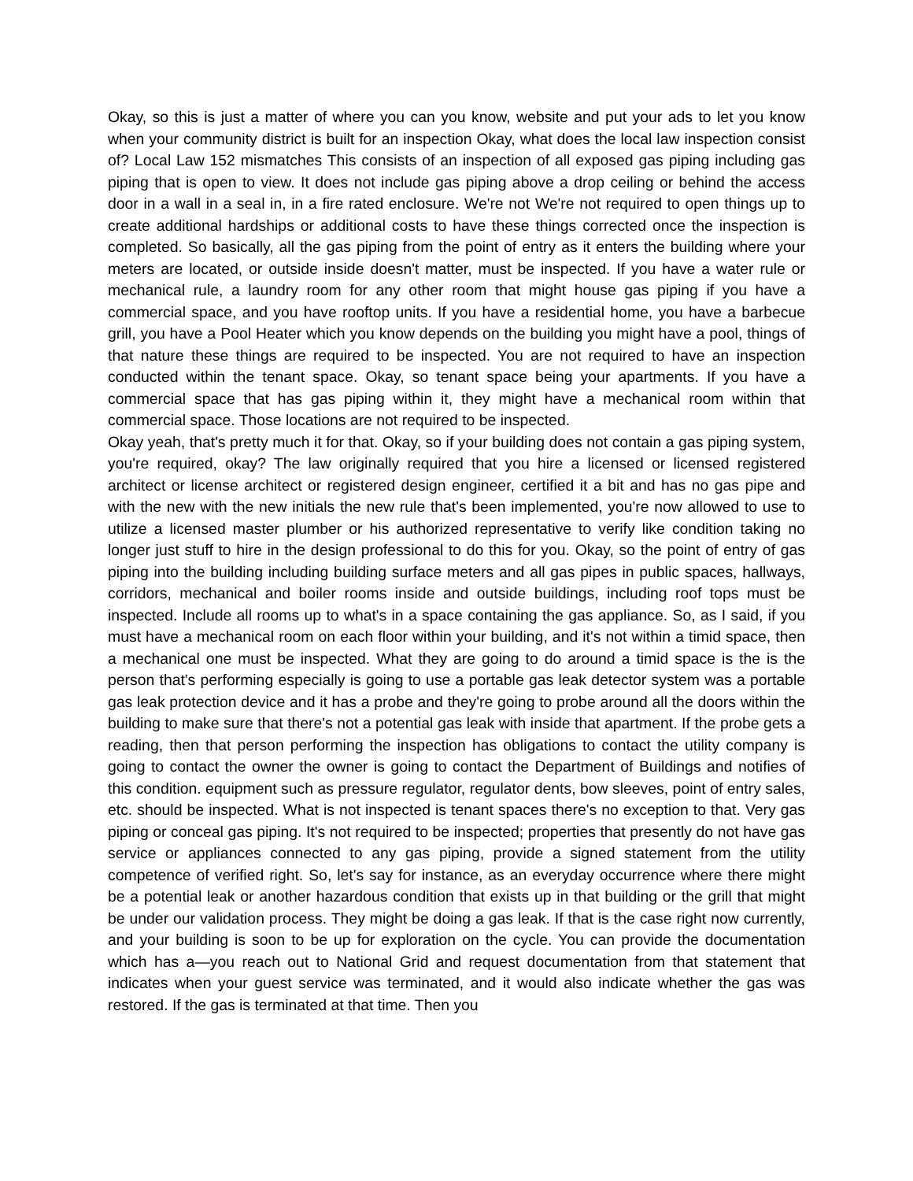Okay, so this is just a matter of where you can you know, website and put your ads to let you know when your community district is built for an inspection Okay, what does the local law inspection consist of? Local Law 152 mismatches This consists of an inspection of all exposed gas piping including gas piping that is open to view. It does not include gas piping above a drop ceiling or behind the access door in a wall in a seal in, in a fire rated enclosure. We're not We're not required to open things up to create additional hardships or additional costs to have these things corrected once the inspection is completed. So basically, all the gas piping from the point of entry as it enters the building where your meters are located, or outside inside doesn't matter, must be inspected. If you have a water rule or mechanical rule, a laundry room for any other room that might house gas piping if you have a commercial space, and you have rooftop units. If you have a residential home, you have a barbecue grill, you have a Pool Heater which you know depends on the building you might have a pool, things of that nature these things are required to be inspected. You are not required to have an inspection conducted within the tenant space. Okay, so tenant space being your apartments. If you have a commercial space that has gas piping within it, they might have a mechanical room within that commercial space. Those locations are not required to be inspected.
Okay yeah, that's pretty much it for that. Okay, so if your building does not contain a gas piping system, you're required, okay? The law originally required that you hire a licensed or licensed registered architect or license architect or registered design engineer, certified it a bit and has no gas pipe and with the new with the new initials the new rule that's been implemented, you're now allowed to use to utilize a licensed master plumber or his authorized representative to verify like condition taking no longer just stuff to hire in the design professional to do this for you. Okay, so the point of entry of gas piping into the building including building surface meters and all gas pipes in public spaces, hallways, corridors, mechanical and boiler rooms inside and outside buildings, including roof tops must be inspected. Include all rooms up to what's in a space containing the gas appliance. So, as I said, if you must have a mechanical room on each floor within your building, and it's not within a timid space, then a mechanical one must be inspected. What they are going to do around a timid space is the is the person that's performing especially is going to use a portable gas leak detector system was a portable gas leak protection device and it has a probe and they're going to probe around all the doors within the building to make sure that there's not a potential gas leak with inside that apartment. If the probe gets a reading, then that person performing the inspection has obligations to contact the utility company is going to contact the owner the owner is going to contact the Department of Buildings and notifies of this condition. equipment such as pressure regulator, regulator dents, bow sleeves, point of entry sales, etc. should be inspected. What is not inspected is tenant spaces there's no exception to that. Very gas piping or conceal gas piping. It's not required to be inspected; properties that presently do not have gas service or appliances connected to any gas piping, provide a signed statement from the utility competence of verified right. So, let's say for instance, as an everyday occurrence where there might be a potential leak or another hazardous condition that exists up in that building or the grill that might be under our validation process. They might be doing a gas leak. If that is the case right now currently, and your building is soon to be up for exploration on the cycle. You can provide the documentation which has a—you reach out to National Grid and request documentation from that statement that indicates when your guest service was terminated, and it would also indicate whether the gas was restored. If the gas is terminated at that time. Then you